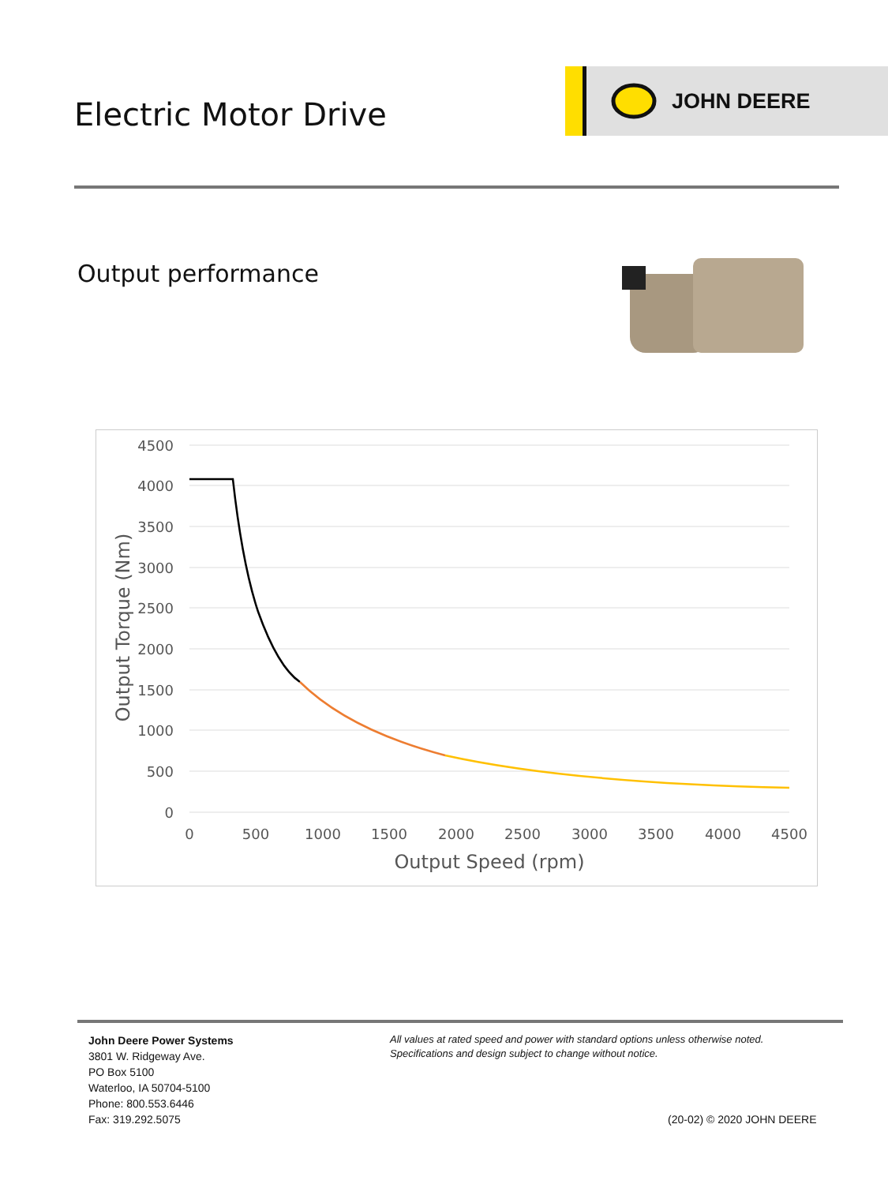Electric Motor Drive
JOHN DEERE
Output performance
4500
4000
3500
3000
2500
2000
1500
1000
500
0
0
500
1000
1500
2000
2500
3000
3500
4000
4500
Output Speed (rpm)
Output Torque (Nm)
John Deere Power Systems
3801 W. Ridgeway Ave.
PO Box 5100
Waterloo, IA 50704-5100
Phone: 800.553.6446
Fax: 319.292.5075
All values at rated speed and power with standard options unless otherwise noted.
Specifications and design subject to change without notice.
(20-02) © 2020 JOHN DEERE